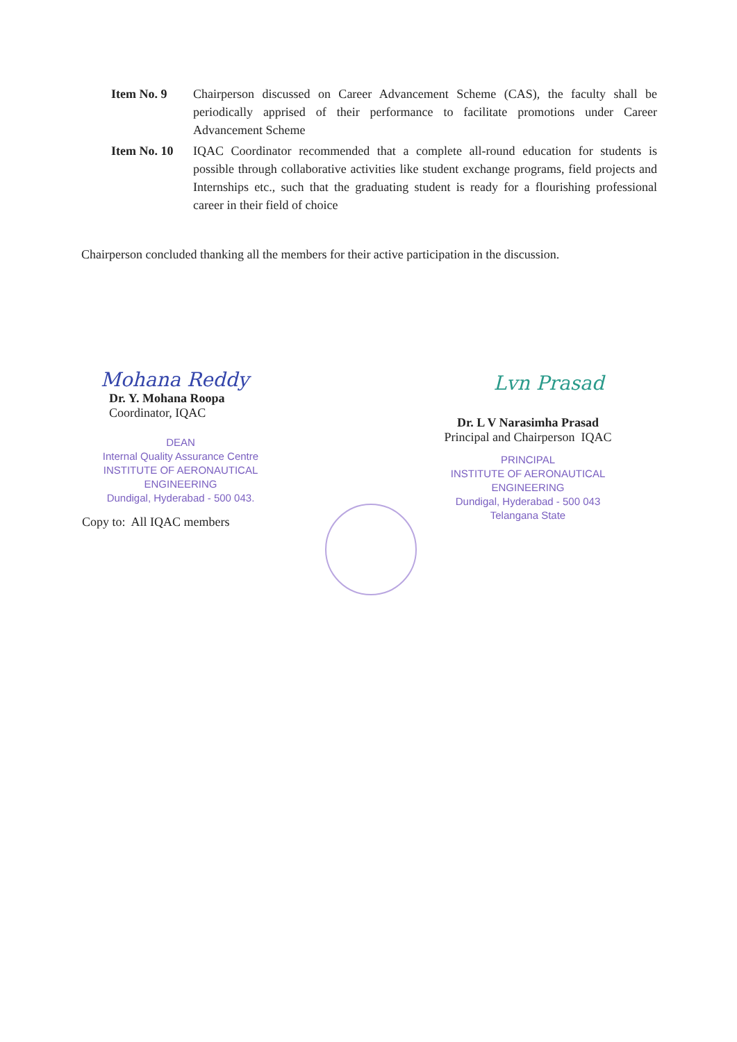Item No. 9 Chairperson discussed on Career Advancement Scheme (CAS), the faculty shall be periodically apprised of their performance to facilitate promotions under Career Advancement Scheme
Item No. 10
IQAC Coordinator recommended that a complete all-round education for students is possible through collaborative activities like student exchange programs, field projects and Internships etc., such that the graduating student is ready for a flourishing professional career in their field of choice
Chairperson concluded thanking all the members for their active participation in the discussion.
Mohana Reddy
Dr. Y. Mohana Roopa
Coordinator, IQAC
DEAN
Internal Quality Assurance Centre
INSTITUTE OF AERONAUTICAL ENGINEERING
Dundigal, Hyderabad - 500 043.
Copy to: All IQAC members
Lvn Prasad
Dr. L V Narasimha Prasad
Principal and Chairperson IQAC
PRINCIPAL
INSTITUTE OF AERONAUTICAL ENGINEERING
Dundigal, Hyderabad - 500 043
Telangana State